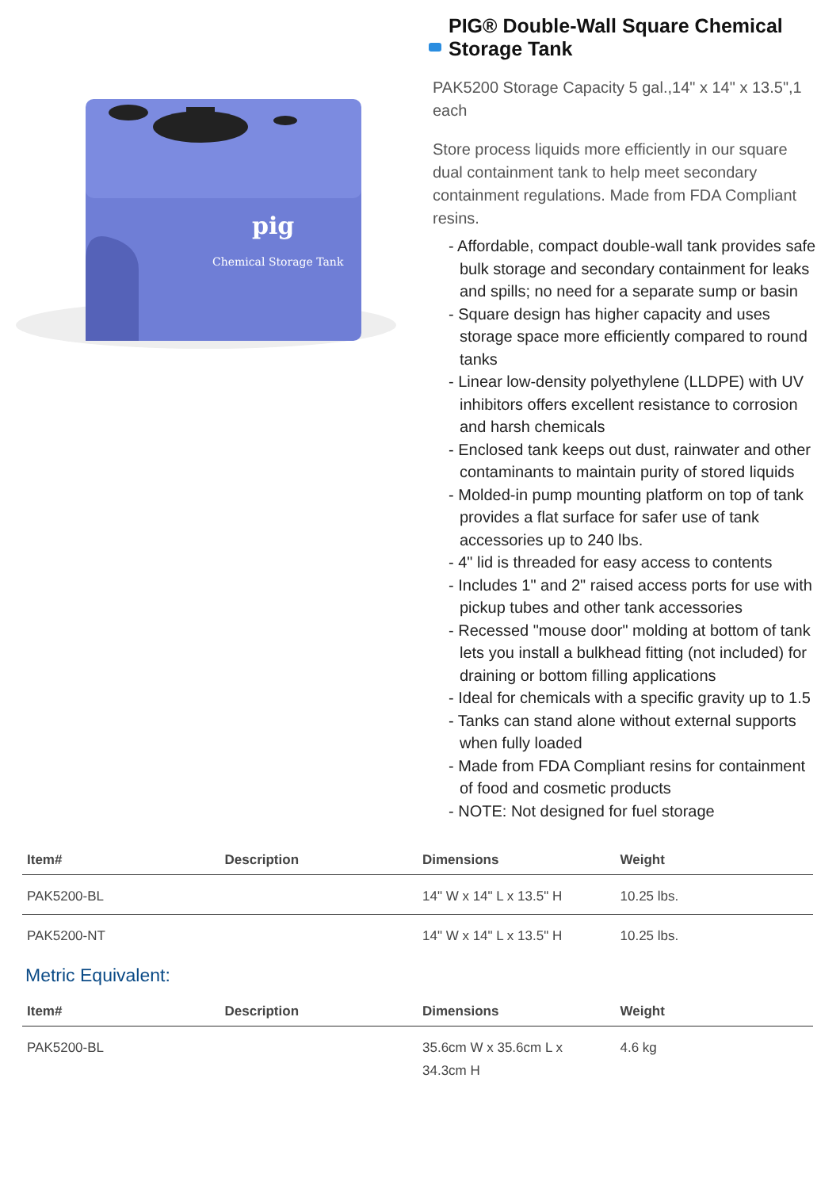pig
Chemical Storage Tank
PIG® Double-Wall Square Chemical Storage Tank
PAK5200 Storage Capacity 5 gal.,14" x 14" x 13.5",1 each
Store process liquids more efficiently in our square dual containment tank to help meet secondary containment regulations. Made from FDA Compliant resins.
- Affordable, compact double-wall tank provides safe bulk storage and secondary containment for leaks and spills; no need for a separate sump or basin
- Square design has higher capacity and uses storage space more efficiently compared to round tanks
- Linear low-density polyethylene (LLDPE) with UV inhibitors offers excellent resistance to corrosion and harsh chemicals
- Enclosed tank keeps out dust, rainwater and other contaminants to maintain purity of stored liquids
- Molded-in pump mounting platform on top of tank provides a flat surface for safer use of tank accessories up to 240 lbs.
- 4" lid is threaded for easy access to contents
- Includes 1" and 2" raised access ports for use with pickup tubes and other tank accessories
- Recessed "mouse door" molding at bottom of tank lets you install a bulkhead fitting (not included) for draining or bottom filling applications
- Ideal for chemicals with a specific gravity up to 1.5
- Tanks can stand alone without external supports when fully loaded
- Made from FDA Compliant resins for containment of food and cosmetic products
- NOTE: Not designed for fuel storage
| Item# | Description | Dimensions | Weight |
| --- | --- | --- | --- |
| PAK5200-BL | | 14" W x 14" L x 13.5" H | 10.25 lbs. |
| PAK5200-NT | | 14" W x 14" L x 13.5" H | 10.25 lbs. |
Metric Equivalent:
| Item# | Description | Dimensions | Weight |
| --- | --- | --- | --- |
| PAK5200-BL | | 35.6cm W x 35.6cm L x 34.3cm H | 4.6 kg |